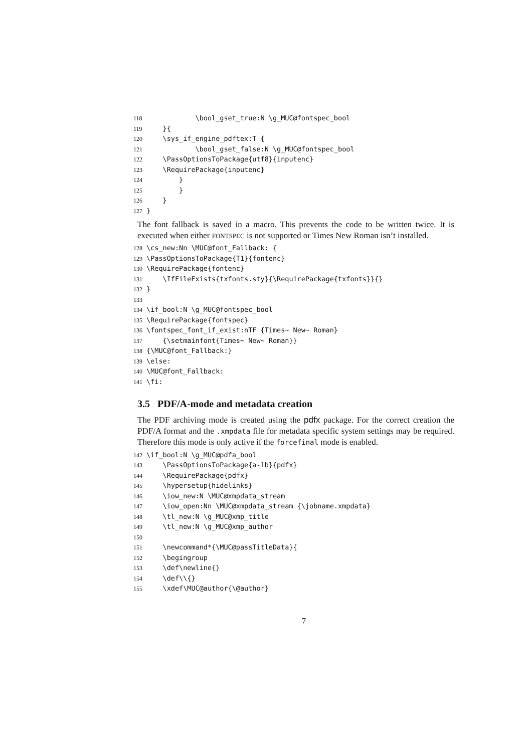118 \bool_gset_true:N \g_MUC@fontspec_bool 119 }{ 120 \sys_if_engine_pdftex:T { 121 \bool_gset_false:N \g_MUC@fontspec_bool 122 \PassOptionsToPackage{utf8}{inputenc} 123 \RequirePackage{inputenc} 124 } 125 } 126 } 127 }
The font fallback is saved in a macro. This prevents the code to be written twice. It is executed when either FONTSPEC is not supported or Times New Roman isn’t installed.
128 \cs_new:Nn \MUC@font_Fallback: { 129 \PassOptionsToPackage{T1}{fontenc} 130 \RequirePackage{fontenc} 131 \IfFileExists{txfonts.sty}{\RequirePackage{txfonts}}{} 132 } 133 134 \if_bool:N \g_MUC@fontspec_bool 135 \RequirePackage{fontspec} 136 \fontspec_font_if_exist:nTF {Times~ New~ Roman} 137 {\setmainfont{Times~ New~ Roman}} 138 {\MUC@font_Fallback:} 139 \else: 140 \MUC@font_Fallback: 141 \fi:
3.5 PDF/A-mode and metadata creation
The PDF archiving mode is created using the pdfx package. For the correct creation the PDF/A format and the .xmpdata file for metadata specific system settings may be required. Therefore this mode is only active if the forcefinal mode is enabled.
142 \if_bool:N \g_MUC@pdfa_bool 143 \PassOptionsToPackage{a-1b}{pdfx} 144 \RequirePackage{pdfx} 145 \hypersetup{hidelinks} 146 \iow_new:N \MUC@xmpdata_stream 147 \iow_open:Nn \MUC@xmpdata_stream {\jobname.xmpdata} 148 \tl_new:N \g_MUC@xmp_title 149 \tl_new:N \g_MUC@xmp_author 150 151 \newcommand*{\MUC@passTitleData}{ 152 \begingroup 153 \def\newline{} 154 \def\\{} 155 \xdef\MUC@author{\@author}
7